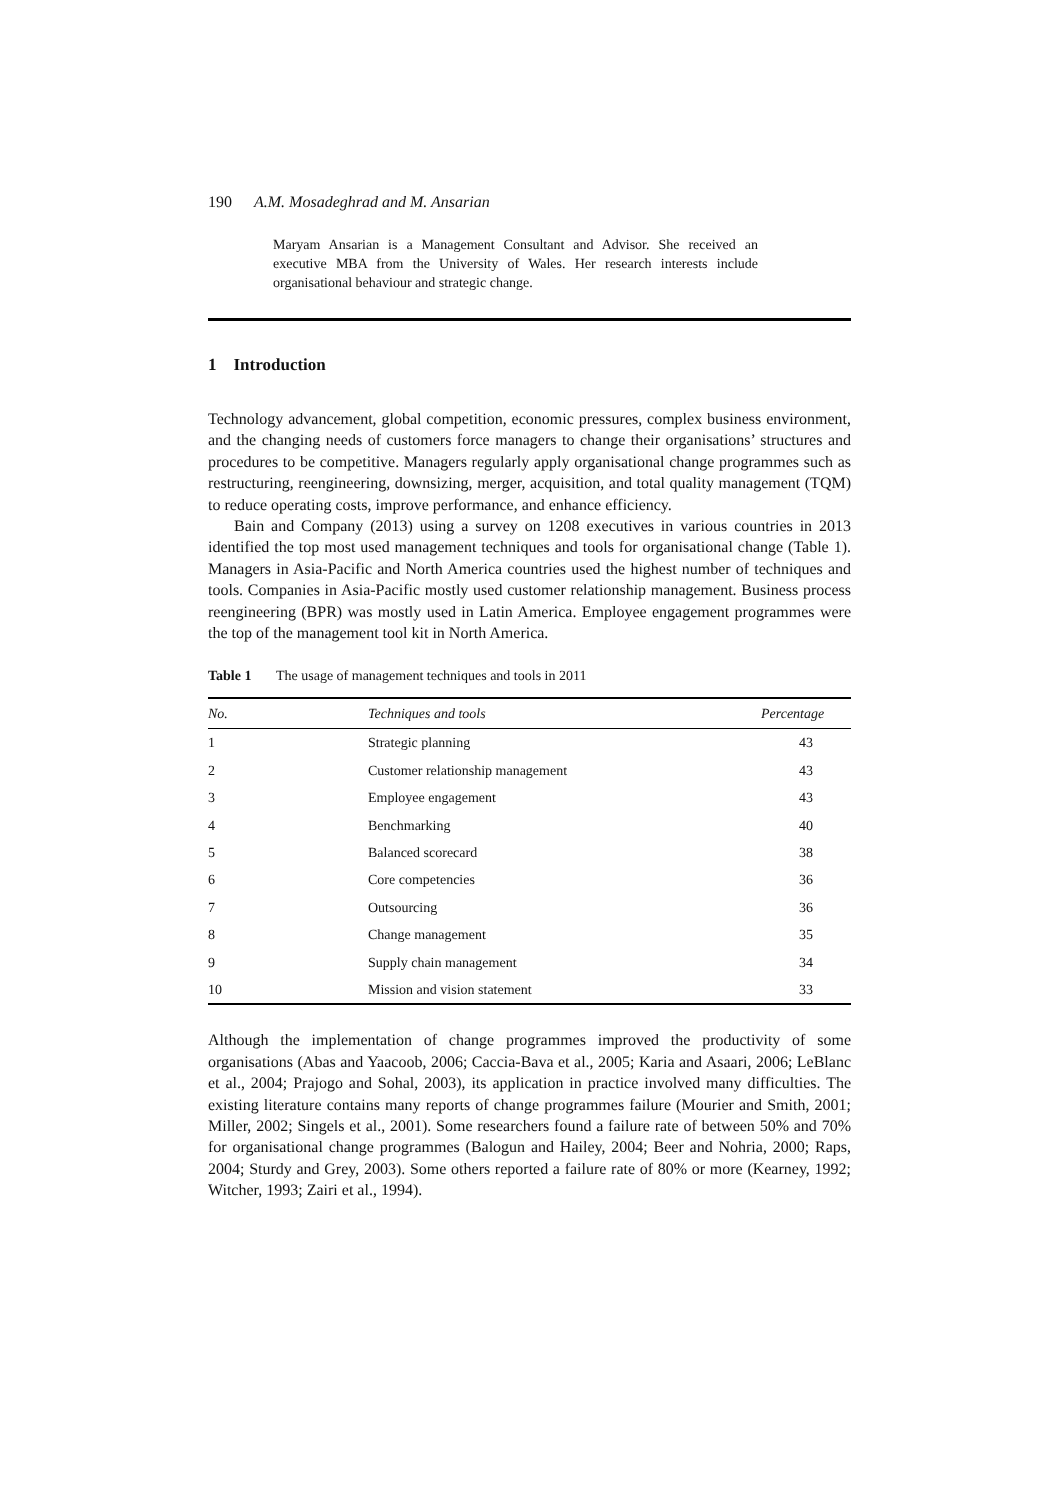190 A.M. Mosadeghrad and M. Ansarian
Maryam Ansarian is a Management Consultant and Advisor. She received an executive MBA from the University of Wales. Her research interests include organisational behaviour and strategic change.
1 Introduction
Technology advancement, global competition, economic pressures, complex business environment, and the changing needs of customers force managers to change their organisations’ structures and procedures to be competitive. Managers regularly apply organisational change programmes such as restructuring, reengineering, downsizing, merger, acquisition, and total quality management (TQM) to reduce operating costs, improve performance, and enhance efficiency.
Bain and Company (2013) using a survey on 1208 executives in various countries in 2013 identified the top most used management techniques and tools for organisational change (Table 1). Managers in Asia-Pacific and North America countries used the highest number of techniques and tools. Companies in Asia-Pacific mostly used customer relationship management. Business process reengineering (BPR) was mostly used in Latin America. Employee engagement programmes were the top of the management tool kit in North America.
Table 1 The usage of management techniques and tools in 2011
| No. | Techniques and tools | Percentage |
| --- | --- | --- |
| 1 | Strategic planning | 43 |
| 2 | Customer relationship management | 43 |
| 3 | Employee engagement | 43 |
| 4 | Benchmarking | 40 |
| 5 | Balanced scorecard | 38 |
| 6 | Core competencies | 36 |
| 7 | Outsourcing | 36 |
| 8 | Change management | 35 |
| 9 | Supply chain management | 34 |
| 10 | Mission and vision statement | 33 |
Although the implementation of change programmes improved the productivity of some organisations (Abas and Yaacoob, 2006; Caccia-Bava et al., 2005; Karia and Asaari, 2006; LeBlanc et al., 2004; Prajogo and Sohal, 2003), its application in practice involved many difficulties. The existing literature contains many reports of change programmes failure (Mourier and Smith, 2001; Miller, 2002; Singels et al., 2001). Some researchers found a failure rate of between 50% and 70% for organisational change programmes (Balogun and Hailey, 2004; Beer and Nohria, 2000; Raps, 2004; Sturdy and Grey, 2003). Some others reported a failure rate of 80% or more (Kearney, 1992; Witcher, 1993; Zairi et al., 1994).